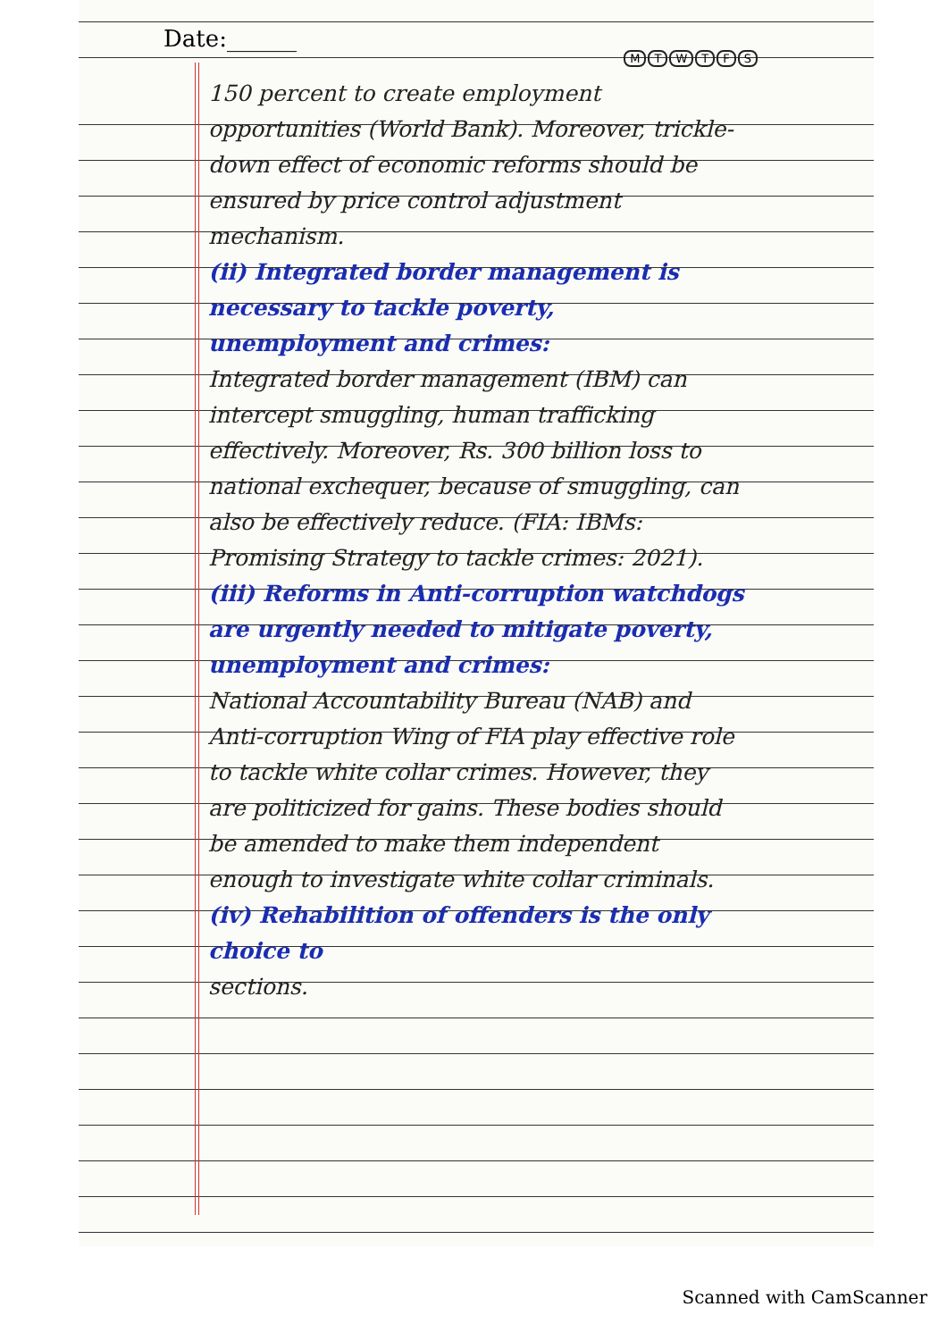Date:______
MTWTFS
150 percent to create employment opportunities (World Bank). Moreover, trickle-down effect of economic reforms should be ensured by price control adjustment mechanism.
(ii) Integrated border management is necessary to tackle poverty, unemployment and crimes:
Integrated border management (IBM) can intercept smuggling, human trafficking effectively. Moreover, Rs. 300 billion loss to national exchequer, because of smuggling, can also be effectively reduce. (FIA: IBMs: Promising Strategy to tackle crimes: 2021).
(iii) Reforms in Anti-corruption watchdogs are urgently needed to mitigate poverty, unemployment and crimes:
National Accountability Bureau (NAB) and Anti-corruption Wing of FIA play effective role to tackle white collar crimes. However, they are politicized for gains. These bodies should be amended to make them independent enough to investigate white collar criminals.
(iv) Rehabilition of offenders is the only choice to
sections.
Scanned with CamScanner